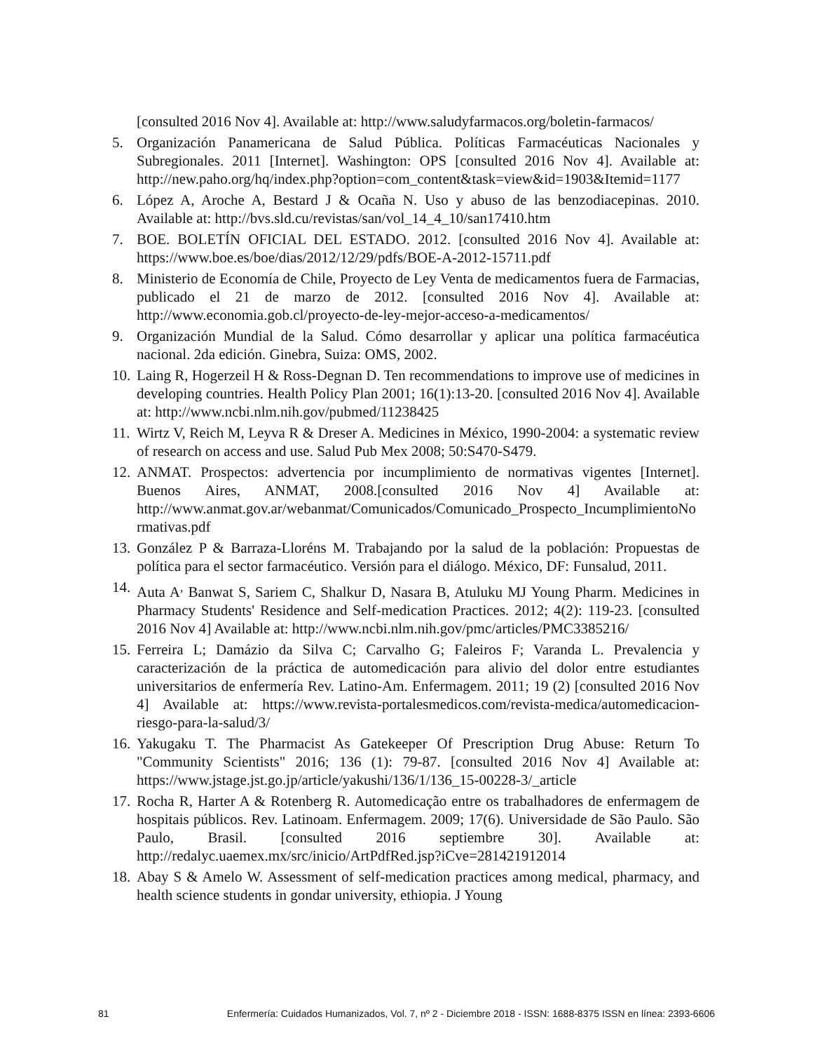[consulted 2016 Nov 4]. Available at: http://www.saludyfarmacos.org/boletin-farmacos/
5. Organización Panamericana de Salud Pública. Políticas Farmacéuticas Nacionales y Subregionales. 2011 [Internet]. Washington: OPS [consulted 2016 Nov 4]. Available at: http://new.paho.org/hq/index.php?option=com_content&task=view&id=1903&Itemid=1177
6. López A, Aroche A, Bestard J & Ocaña N. Uso y abuso de las benzodiacepinas. 2010. Available at: http://bvs.sld.cu/revistas/san/vol_14_4_10/san17410.htm
7. BOE. BOLETÍN OFICIAL DEL ESTADO. 2012. [consulted 2016 Nov 4]. Available at: https://www.boe.es/boe/dias/2012/12/29/pdfs/BOE-A-2012-15711.pdf
8. Ministerio de Economía de Chile, Proyecto de Ley Venta de medicamentos fuera de Farmacias, publicado el 21 de marzo de 2012. [consulted 2016 Nov 4]. Available at: http://www.economia.gob.cl/proyecto-de-ley-mejor-acceso-a-medicamentos/
9. Organización Mundial de la Salud. Cómo desarrollar y aplicar una política farmacéutica nacional. 2da edición. Ginebra, Suiza: OMS, 2002.
10.
Laing R, Hogerzeil H & Ross-Degnan D. Ten recommendations to improve use of medicines in developing countries. Health Policy Plan 2001; 16(1):13-20. [consulted 2016 Nov 4]. Available at: http://www.ncbi.nlm.nih.gov/pubmed/11238425
11.
Wirtz V, Reich M, Leyva R & Dreser A. Medicines in México, 1990-2004: a systematic review of research on access and use. Salud Pub Mex 2008; 50:S470-S479.
12.
ANMAT. Prospectos: advertencia por incumplimiento de normativas vigentes [Internet]. Buenos Aires, ANMAT, 2008.[consulted 2016 Nov 4] Available at: http://www.anmat.gov.ar/webanmat/Comunicados/Comunicado_Prospecto_IncumplimientoNormativas.pdf
13.
González P & Barraza-Lloréns M. Trabajando por la salud de la población: Propuestas de política para el sector farmacéutico. Versión para el diálogo. México, DF: Funsalud, 2011.
14.
Auta A<sup>,</sup> Banwat S, Sariem C, Shalkur D, Nasara B, Atuluku MJ Young Pharm. Medicines in Pharmacy Students' Residence and Self-medication Practices. 2012; 4(2): 119-23. [consulted 2016 Nov 4] Available at: http://www.ncbi.nlm.nih.gov/pmc/articles/PMC3385216/
15.
Ferreira L; Damázio da Silva C; Carvalho G; Faleiros F; Varanda L. Prevalencia y caracterización de la práctica de automedicación para alivio del dolor entre estudiantes universitarios de enfermería Rev. Latino-Am. Enfermagem. 2011; 19 (2) [consulted 2016 Nov 4] Available at: https://www.revista-portalesmedicos.com/revista-medica/automedicacion-riesgo-para-la-salud/3/
16.
Yakugaku T. The Pharmacist As Gatekeeper Of Prescription Drug Abuse: Return To "Community Scientists" 2016; 136 (1): 79-87. [consulted 2016 Nov 4] Available at: https://www.jstage.jst.go.jp/article/yakushi/136/1/136_15-00228-3/_article
17.
Rocha R, Harter A & Rotenberg R. Automedicação entre os trabalhadores de enfermagem de hospitais públicos. Rev. Latinoam. Enfermagem. 2009; 17(6). Universidade de São Paulo. São Paulo, Brasil. [consulted 2016 septiembre 30]. Available at: http://redalyc.uaemex.mx/src/inicio/ArtPdfRed.jsp?iCve=281421912014
18.
Abay S & Amelo W. Assessment of self-medication practices among medical, pharmacy, and health science students in gondar university, ethiopia. J Young
81 Enfermería: Cuidados Humanizados, Vol. 7, nº 2 - Diciembre 2018 - ISSN: 1688-8375 ISSN en línea: 2393-6606